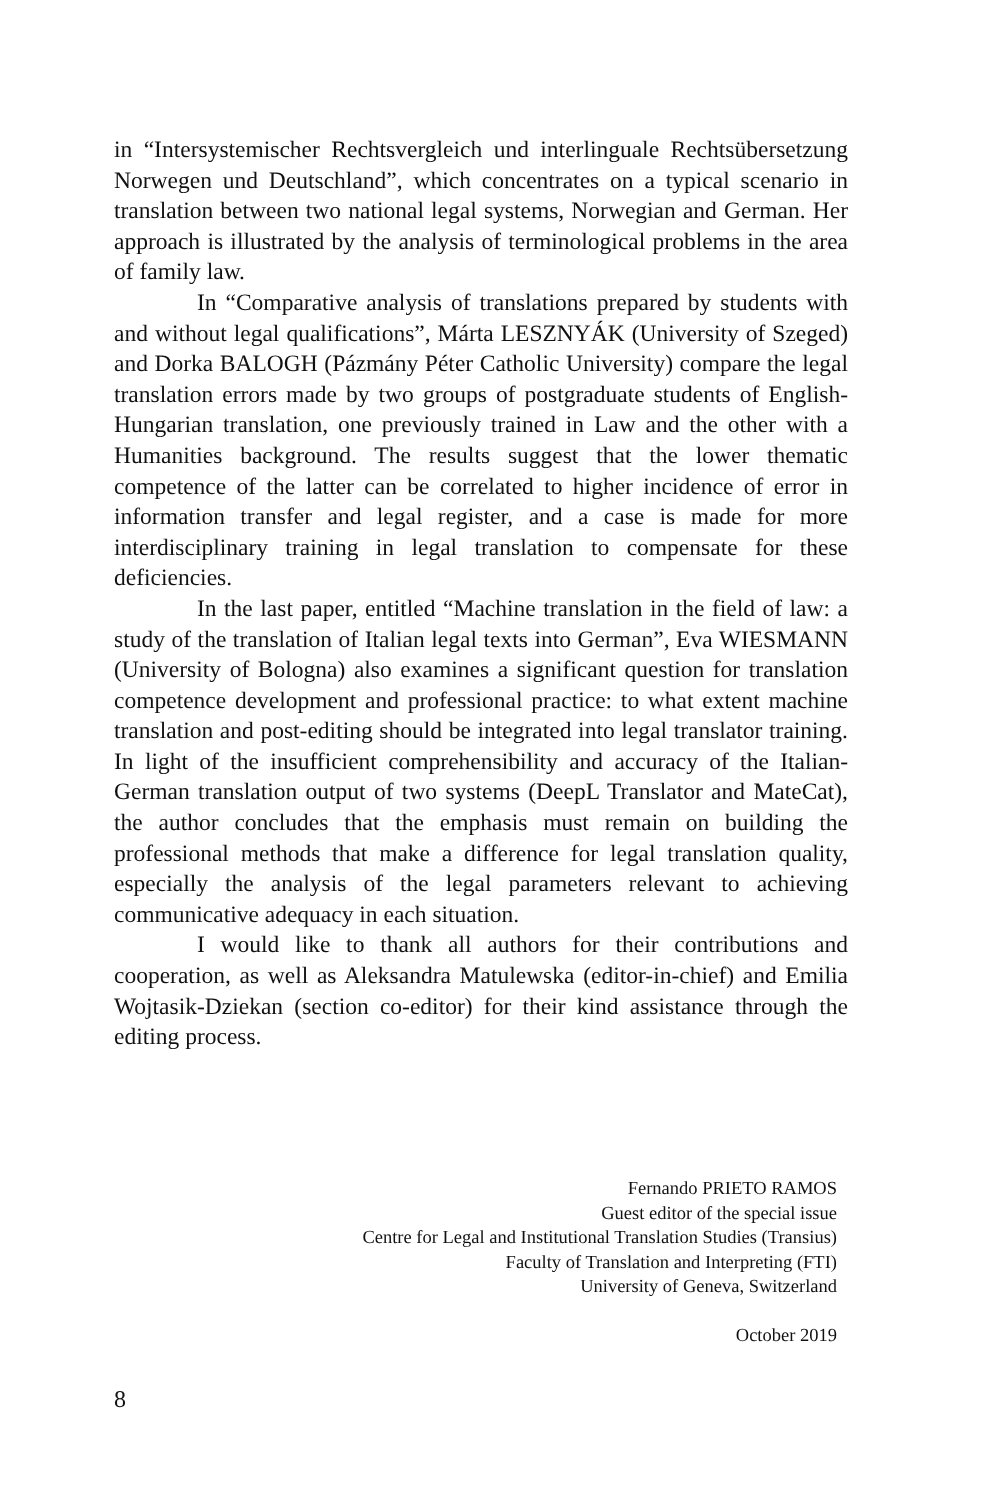in “Intersystemischer Rechtsvergleich und interlinguale Rechtsübersetzung Norwegen und Deutschland”, which concentrates on a typical scenario in translation between two national legal systems, Norwegian and German. Her approach is illustrated by the analysis of terminological problems in the area of family law.
In “Comparative analysis of translations prepared by students with and without legal qualifications”, Márta LESZNYÁK (University of Szeged) and Dorka BALOGH (Pázmány Péter Catholic University) compare the legal translation errors made by two groups of postgraduate students of English-Hungarian translation, one previously trained in Law and the other with a Humanities background. The results suggest that the lower thematic competence of the latter can be correlated to higher incidence of error in information transfer and legal register, and a case is made for more interdisciplinary training in legal translation to compensate for these deficiencies.
In the last paper, entitled “Machine translation in the field of law: a study of the translation of Italian legal texts into German”, Eva WIESMANN (University of Bologna) also examines a significant question for translation competence development and professional practice: to what extent machine translation and post-editing should be integrated into legal translator training. In light of the insufficient comprehensibility and accuracy of the Italian-German translation output of two systems (DeepL Translator and MateCat), the author concludes that the emphasis must remain on building the professional methods that make a difference for legal translation quality, especially the analysis of the legal parameters relevant to achieving communicative adequacy in each situation.
I would like to thank all authors for their contributions and cooperation, as well as Aleksandra Matulewska (editor-in-chief) and Emilia Wojtasik-Dziekan (section co-editor) for their kind assistance through the editing process.
Fernando PRIETO RAMOS
Guest editor of the special issue
Centre for Legal and Institutional Translation Studies (Transius)
Faculty of Translation and Interpreting (FTI)
University of Geneva, Switzerland
October 2019
8